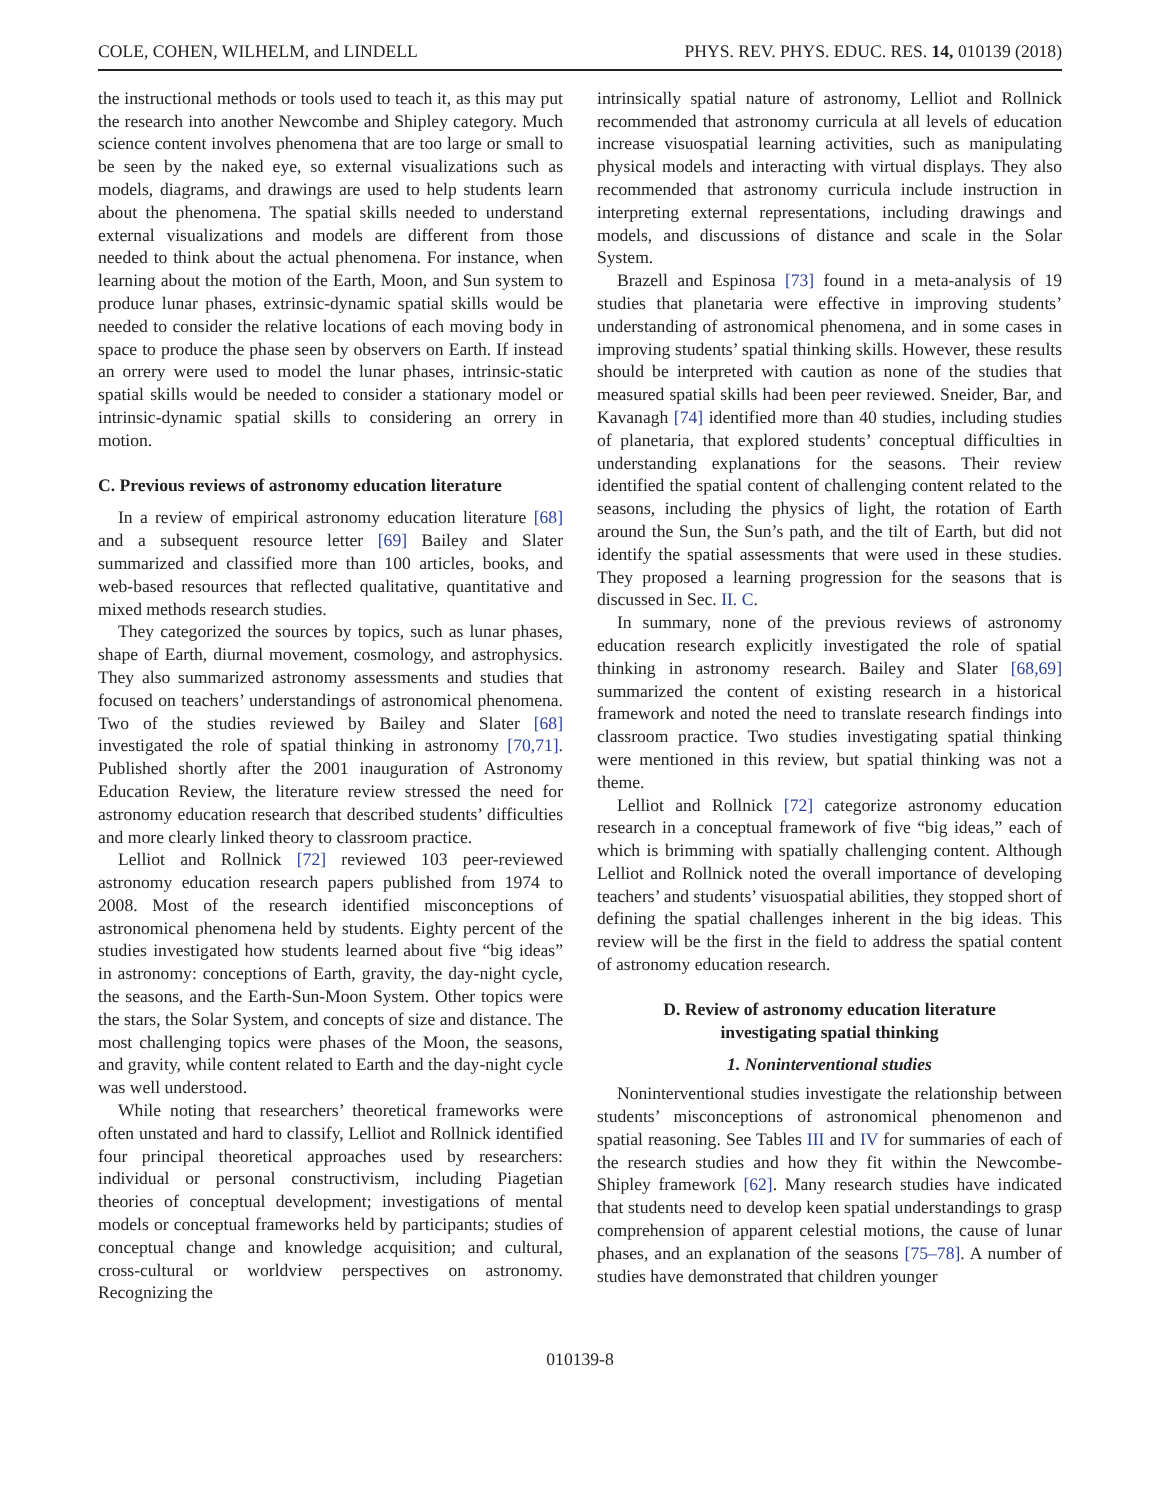COLE, COHEN, WILHELM, and LINDELL PHYS. REV. PHYS. EDUC. RES. 14, 010139 (2018)
the instructional methods or tools used to teach it, as this may put the research into another Newcombe and Shipley category. Much science content involves phenomena that are too large or small to be seen by the naked eye, so external visualizations such as models, diagrams, and drawings are used to help students learn about the phenomena. The spatial skills needed to understand external visualizations and models are different from those needed to think about the actual phenomena. For instance, when learning about the motion of the Earth, Moon, and Sun system to produce lunar phases, extrinsic-dynamic spatial skills would be needed to consider the relative locations of each moving body in space to produce the phase seen by observers on Earth. If instead an orrery were used to model the lunar phases, intrinsic-static spatial skills would be needed to consider a stationary model or intrinsic-dynamic spatial skills to considering an orrery in motion.
C. Previous reviews of astronomy education literature
In a review of empirical astronomy education literature [68] and a subsequent resource letter [69] Bailey and Slater summarized and classified more than 100 articles, books, and web-based resources that reflected qualitative, quantitative and mixed methods research studies.
They categorized the sources by topics, such as lunar phases, shape of Earth, diurnal movement, cosmology, and astrophysics. They also summarized astronomy assessments and studies that focused on teachers’ understandings of astronomical phenomena. Two of the studies reviewed by Bailey and Slater [68] investigated the role of spatial thinking in astronomy [70,71]. Published shortly after the 2001 inauguration of Astronomy Education Review, the literature review stressed the need for astronomy education research that described students’ difficulties and more clearly linked theory to classroom practice.
Lelliot and Rollnick [72] reviewed 103 peer-reviewed astronomy education research papers published from 1974 to 2008. Most of the research identified misconceptions of astronomical phenomena held by students. Eighty percent of the studies investigated how students learned about five “big ideas” in astronomy: conceptions of Earth, gravity, the day-night cycle, the seasons, and the Earth-Sun-Moon System. Other topics were the stars, the Solar System, and concepts of size and distance. The most challenging topics were phases of the Moon, the seasons, and gravity, while content related to Earth and the day-night cycle was well understood.
While noting that researchers’ theoretical frameworks were often unstated and hard to classify, Lelliot and Rollnick identified four principal theoretical approaches used by researchers: individual or personal constructivism, including Piagetian theories of conceptual development; investigations of mental models or conceptual frameworks held by participants; studies of conceptual change and knowledge acquisition; and cultural, cross-cultural or worldview perspectives on astronomy. Recognizing the
intrinsically spatial nature of astronomy, Lelliot and Rollnick recommended that astronomy curricula at all levels of education increase visuospatial learning activities, such as manipulating physical models and interacting with virtual displays. They also recommended that astronomy curricula include instruction in interpreting external representations, including drawings and models, and discussions of distance and scale in the Solar System.
Brazell and Espinosa [73] found in a meta-analysis of 19 studies that planetaria were effective in improving students’ understanding of astronomical phenomena, and in some cases in improving students’ spatial thinking skills. However, these results should be interpreted with caution as none of the studies that measured spatial skills had been peer reviewed. Sneider, Bar, and Kavanagh [74] identified more than 40 studies, including studies of planetaria, that explored students’ conceptual difficulties in understanding explanations for the seasons. Their review identified the spatial content of challenging content related to the seasons, including the physics of light, the rotation of Earth around the Sun, the Sun’s path, and the tilt of Earth, but did not identify the spatial assessments that were used in these studies. They proposed a learning progression for the seasons that is discussed in Sec. II. C.
In summary, none of the previous reviews of astronomy education research explicitly investigated the role of spatial thinking in astronomy research. Bailey and Slater [68,69] summarized the content of existing research in a historical framework and noted the need to translate research findings into classroom practice. Two studies investigating spatial thinking were mentioned in this review, but spatial thinking was not a theme.
Lelliot and Rollnick [72] categorize astronomy education research in a conceptual framework of five “big ideas,” each of which is brimming with spatially challenging content. Although Lelliot and Rollnick noted the overall importance of developing teachers’ and students’ visuospatial abilities, they stopped short of defining the spatial challenges inherent in the big ideas. This review will be the first in the field to address the spatial content of astronomy education research.
D. Review of astronomy education literature
investigating spatial thinking
1. Noninterventional studies
Noninterventional studies investigate the relationship between students’ misconceptions of astronomical phenomenon and spatial reasoning. See Tables III and IV for summaries of each of the research studies and how they fit within the Newcombe-Shipley framework [62]. Many research studies have indicated that students need to develop keen spatial understandings to grasp comprehension of apparent celestial motions, the cause of lunar phases, and an explanation of the seasons [75–78]. A number of studies have demonstrated that children younger
010139-8